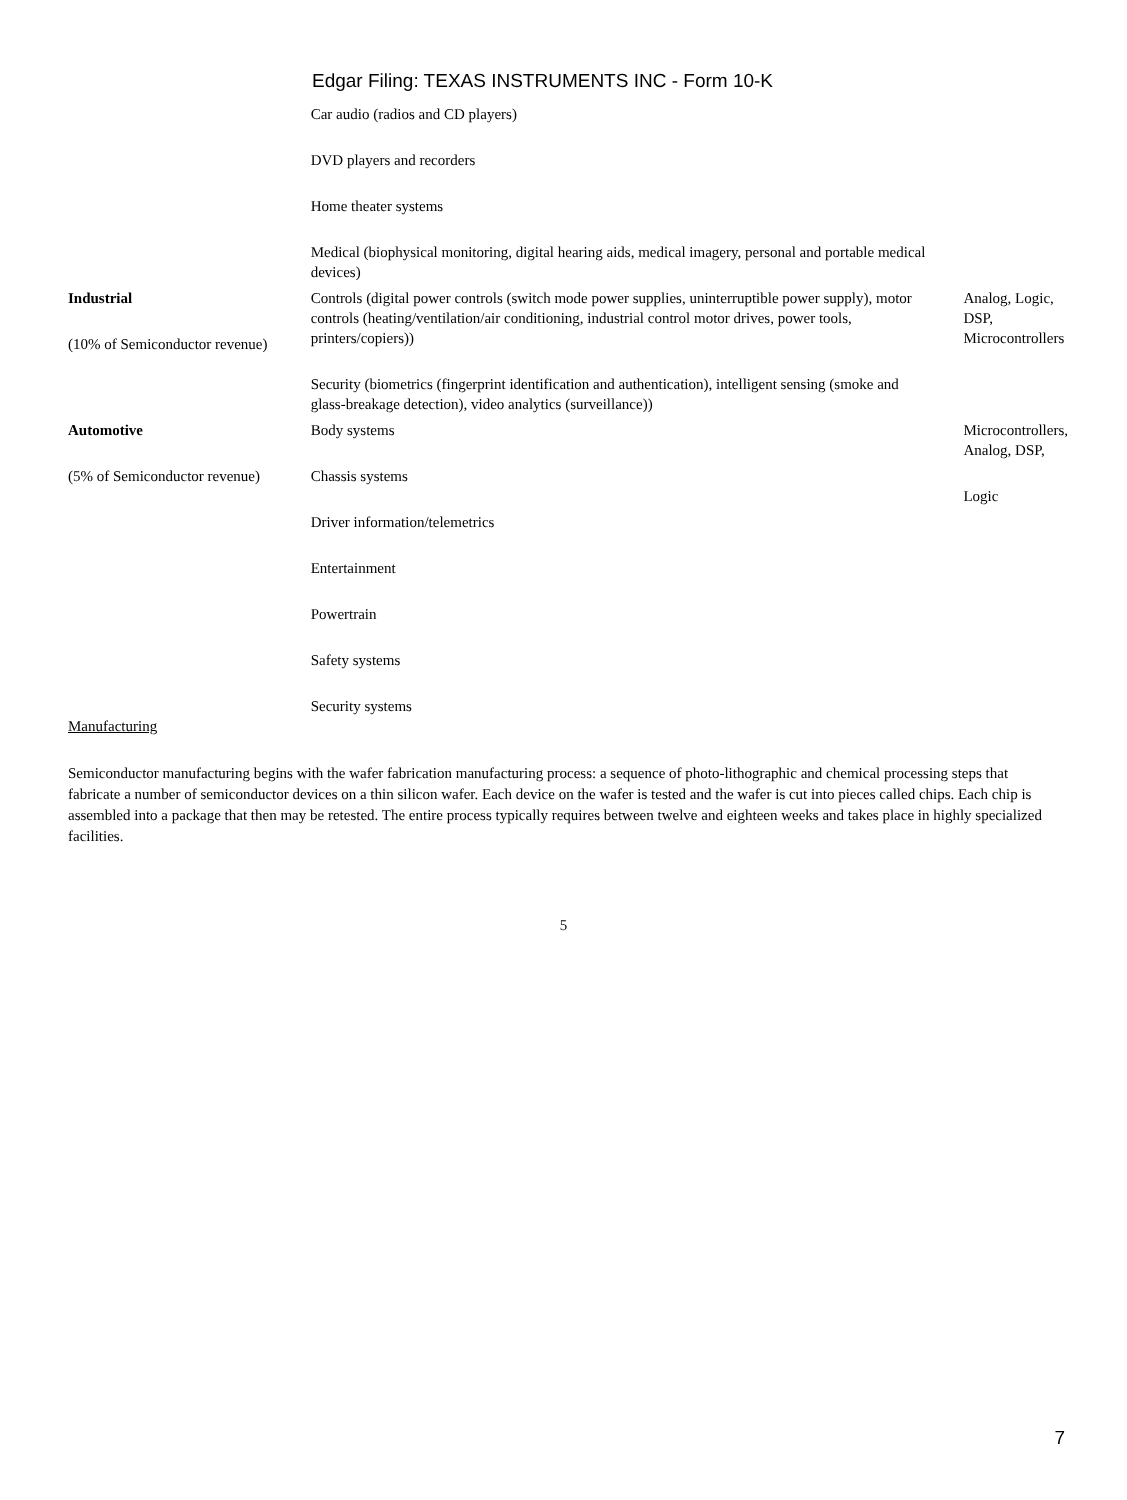Edgar Filing: TEXAS INSTRUMENTS INC - Form 10-K
| | Car audio (radios and CD players) DVD players and recorders Home theater systems Medical (biophysical monitoring, digital hearing aids, medical imagery, personal and portable medical devices) | |
| Industrial (10% of Semiconductor revenue) | Controls (digital power controls (switch mode power supplies, uninterruptible power supply), motor controls (heating/ventilation/air conditioning, industrial control motor drives, power tools, printers/copiers)) Security (biometrics (fingerprint identification and authentication), intelligent sensing (smoke and glass-breakage detection), video analytics (surveillance)) | Analog, Logic, DSP, Microcontrollers |
| Automotive (5% of Semiconductor revenue) | Body systems Chassis systems Driver information/telemetrics Entertainment Powertrain Safety systems Security systems | Microcontrollers, Analog, DSP, Logic |
Manufacturing
Semiconductor manufacturing begins with the wafer fabrication manufacturing process: a sequence of photo-lithographic and chemical processing steps that fabricate a number of semiconductor devices on a thin silicon wafer. Each device on the wafer is tested and the wafer is cut into pieces called chips. Each chip is assembled into a package that then may be retested. The entire process typically requires between twelve and eighteen weeks and takes place in highly specialized facilities.
5
7